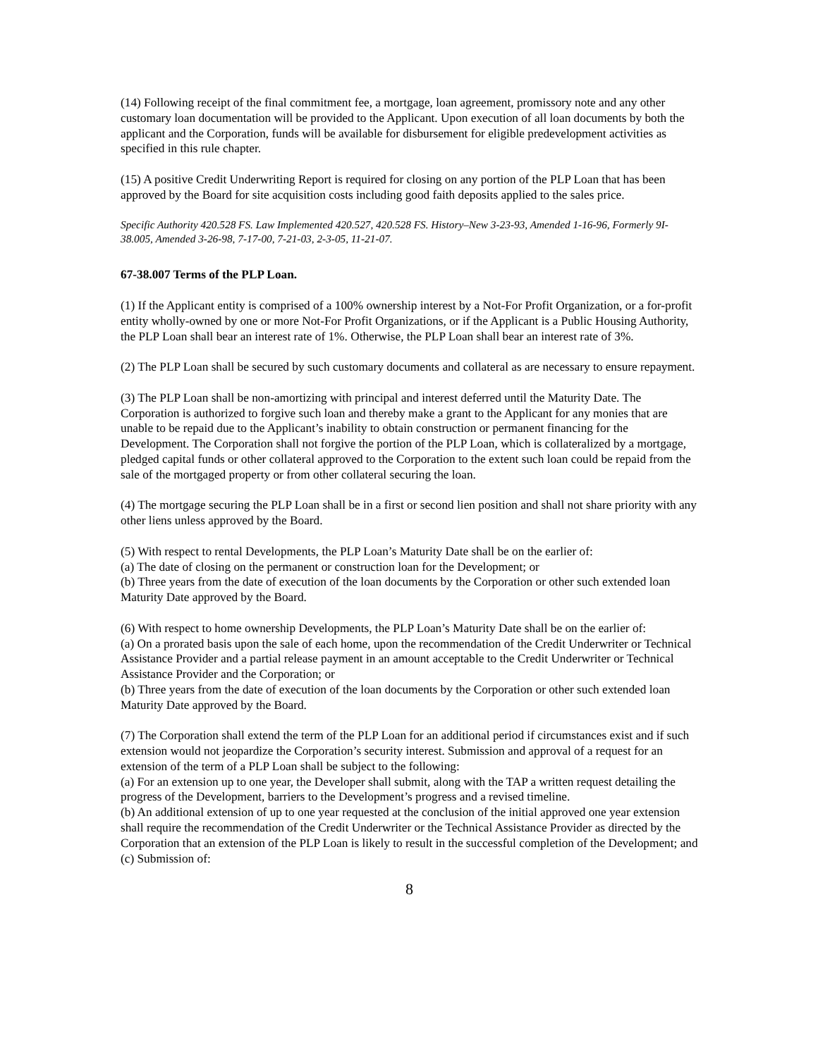(14) Following receipt of the final commitment fee, a mortgage, loan agreement, promissory note and any other customary loan documentation will be provided to the Applicant. Upon execution of all loan documents by both the applicant and the Corporation, funds will be available for disbursement for eligible predevelopment activities as specified in this rule chapter.
(15) A positive Credit Underwriting Report is required for closing on any portion of the PLP Loan that has been approved by the Board for site acquisition costs including good faith deposits applied to the sales price.
Specific Authority 420.528 FS. Law Implemented 420.527, 420.528 FS. History–New 3-23-93, Amended 1-16-96, Formerly 9I-38.005, Amended 3-26-98, 7-17-00, 7-21-03, 2-3-05, 11-21-07.
67-38.007 Terms of the PLP Loan.
(1) If the Applicant entity is comprised of a 100% ownership interest by a Not-For Profit Organization, or a for-profit entity wholly-owned by one or more Not-For Profit Organizations, or if the Applicant is a Public Housing Authority, the PLP Loan shall bear an interest rate of 1%. Otherwise, the PLP Loan shall bear an interest rate of 3%.
(2) The PLP Loan shall be secured by such customary documents and collateral as are necessary to ensure repayment.
(3) The PLP Loan shall be non-amortizing with principal and interest deferred until the Maturity Date. The Corporation is authorized to forgive such loan and thereby make a grant to the Applicant for any monies that are unable to be repaid due to the Applicant’s inability to obtain construction or permanent financing for the Development. The Corporation shall not forgive the portion of the PLP Loan, which is collateralized by a mortgage, pledged capital funds or other collateral approved to the Corporation to the extent such loan could be repaid from the sale of the mortgaged property or from other collateral securing the loan.
(4) The mortgage securing the PLP Loan shall be in a first or second lien position and shall not share priority with any other liens unless approved by the Board.
(5) With respect to rental Developments, the PLP Loan’s Maturity Date shall be on the earlier of:
(a) The date of closing on the permanent or construction loan for the Development; or
(b) Three years from the date of execution of the loan documents by the Corporation or other such extended loan Maturity Date approved by the Board.
(6) With respect to home ownership Developments, the PLP Loan’s Maturity Date shall be on the earlier of:
(a) On a prorated basis upon the sale of each home, upon the recommendation of the Credit Underwriter or Technical Assistance Provider and a partial release payment in an amount acceptable to the Credit Underwriter or Technical Assistance Provider and the Corporation; or
(b) Three years from the date of execution of the loan documents by the Corporation or other such extended loan Maturity Date approved by the Board.
(7) The Corporation shall extend the term of the PLP Loan for an additional period if circumstances exist and if such extension would not jeopardize the Corporation’s security interest. Submission and approval of a request for an extension of the term of a PLP Loan shall be subject to the following:
(a) For an extension up to one year, the Developer shall submit, along with the TAP a written request detailing the progress of the Development, barriers to the Development’s progress and a revised timeline.
(b) An additional extension of up to one year requested at the conclusion of the initial approved one year extension shall require the recommendation of the Credit Underwriter or the Technical Assistance Provider as directed by the Corporation that an extension of the PLP Loan is likely to result in the successful completion of the Development; and
(c) Submission of:
8